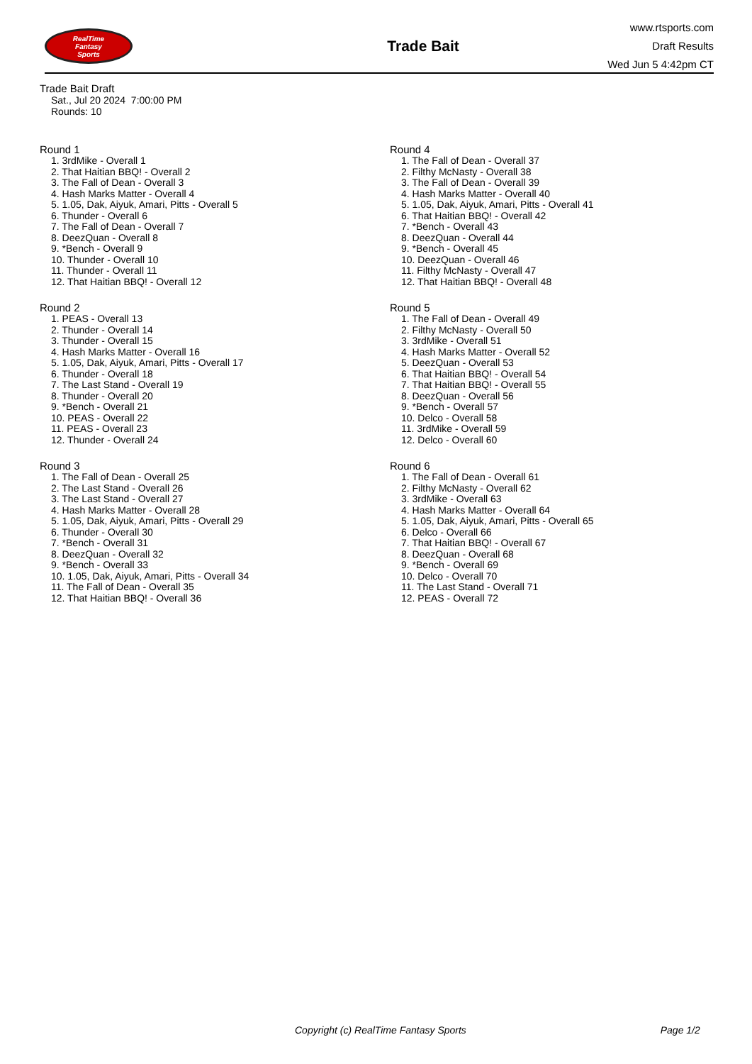RealTime
Fantasy
Sports
Trade Bait
www.rtsports.com
Draft Results
Wed Jun 5 4:42pm CT
Trade Bait Draft
Sat., Jul 20 2024 7:00:00 PM
Rounds: 10
Round 1
1. 3rdMike - Overall 1
2. That Haitian BBQ! - Overall 2
3. The Fall of Dean - Overall 3
4. Hash Marks Matter - Overall 4
5. 1.05, Dak, Aiyuk, Amari, Pitts - Overall 5
6. Thunder - Overall 6
7. The Fall of Dean - Overall 7
8. DeezQuan - Overall 8
9. *Bench - Overall 9
10. Thunder - Overall 10
11. Thunder - Overall 11
12. That Haitian BBQ! - Overall 12
Round 2
1. PEAS - Overall 13
2. Thunder - Overall 14
3. Thunder - Overall 15
4. Hash Marks Matter - Overall 16
5. 1.05, Dak, Aiyuk, Amari, Pitts - Overall 17
6. Thunder - Overall 18
7. The Last Stand - Overall 19
8. Thunder - Overall 20
9. *Bench - Overall 21
10. PEAS - Overall 22
11. PEAS - Overall 23
12. Thunder - Overall 24
Round 3
1. The Fall of Dean - Overall 25
2. The Last Stand - Overall 26
3. The Last Stand - Overall 27
4. Hash Marks Matter - Overall 28
5. 1.05, Dak, Aiyuk, Amari, Pitts - Overall 29
6. Thunder - Overall 30
7. *Bench - Overall 31
8. DeezQuan - Overall 32
9. *Bench - Overall 33
10. 1.05, Dak, Aiyuk, Amari, Pitts - Overall 34
11. The Fall of Dean - Overall 35
12. That Haitian BBQ! - Overall 36
Round 4
1. The Fall of Dean - Overall 37
2. Filthy McNasty - Overall 38
3. The Fall of Dean - Overall 39
4. Hash Marks Matter - Overall 40
5. 1.05, Dak, Aiyuk, Amari, Pitts - Overall 41
6. That Haitian BBQ! - Overall 42
7. *Bench - Overall 43
8. DeezQuan - Overall 44
9. *Bench - Overall 45
10. DeezQuan - Overall 46
11. Filthy McNasty - Overall 47
12. That Haitian BBQ! - Overall 48
Round 5
1. The Fall of Dean - Overall 49
2. Filthy McNasty - Overall 50
3. 3rdMike - Overall 51
4. Hash Marks Matter - Overall 52
5. DeezQuan - Overall 53
6. That Haitian BBQ! - Overall 54
7. That Haitian BBQ! - Overall 55
8. DeezQuan - Overall 56
9. *Bench - Overall 57
10. Delco - Overall 58
11. 3rdMike - Overall 59
12. Delco - Overall 60
Round 6
1. The Fall of Dean - Overall 61
2. Filthy McNasty - Overall 62
3. 3rdMike - Overall 63
4. Hash Marks Matter - Overall 64
5. 1.05, Dak, Aiyuk, Amari, Pitts - Overall 65
6. Delco - Overall 66
7. That Haitian BBQ! - Overall 67
8. DeezQuan - Overall 68
9. *Bench - Overall 69
10. Delco - Overall 70
11. The Last Stand - Overall 71
12. PEAS - Overall 72
Copyright (c) RealTime Fantasy Sports Page 1/2